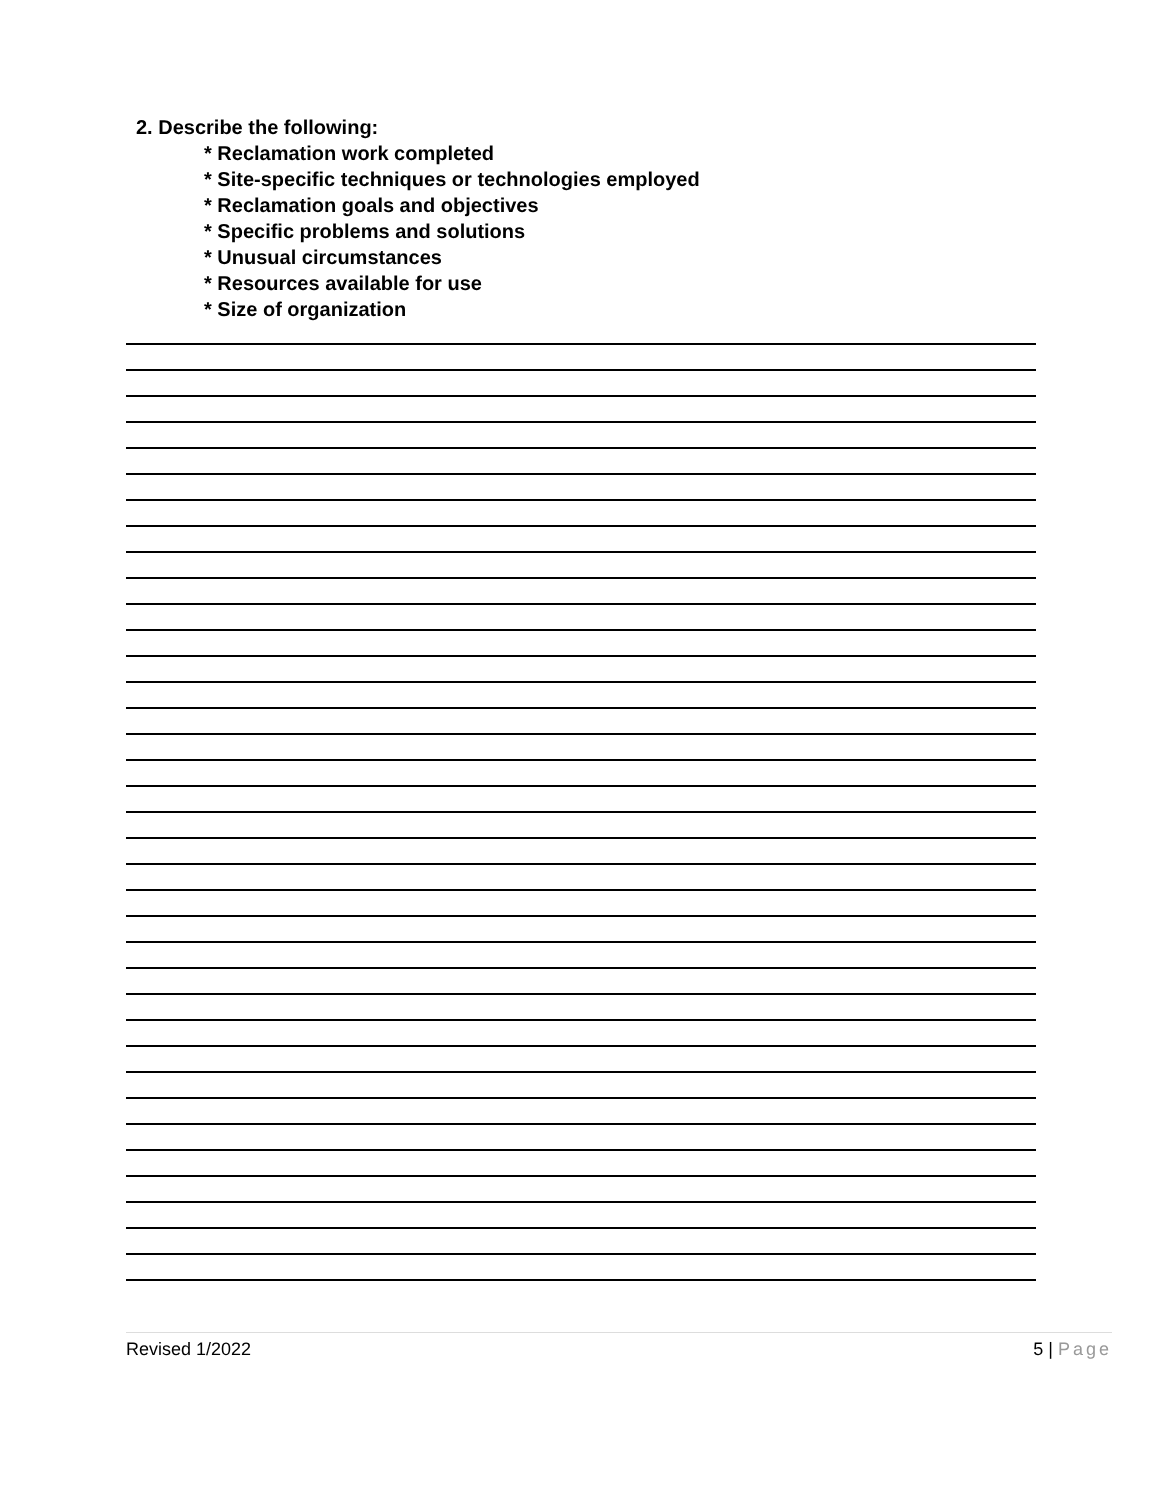2. Describe the following:
* Reclamation work completed
* Site-specific techniques or technologies employed
* Reclamation goals and objectives
* Specific problems and solutions
* Unusual circumstances
* Resources available for use
* Size of organization
Revised 1/2022 5 | Page